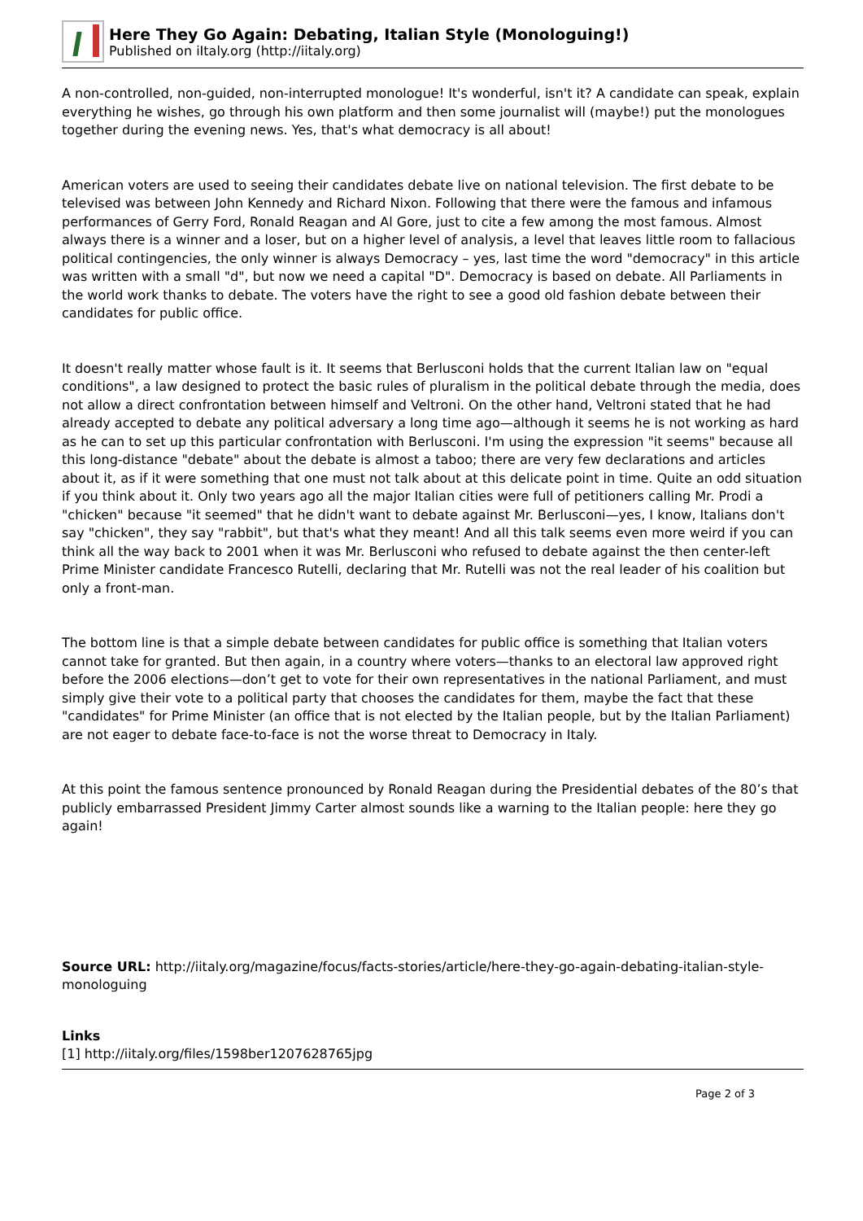Here They Go Again: Debating, Italian Style (Monologuing!)
Published on iItaly.org (http://iitaly.org)
A non-controlled, non-guided, non-interrupted monologue! It's wonderful, isn't it? A candidate can speak, explain everything he wishes, go through his own platform and then some journalist will (maybe!) put the monologues together during the evening news. Yes, that's what democracy is all about!
American voters are used to seeing their candidates debate live on national television. The first debate to be televised was between John Kennedy and Richard Nixon. Following that there were the famous and infamous performances of Gerry Ford, Ronald Reagan and Al Gore, just to cite a few among the most famous. Almost always there is a winner and a loser, but on a higher level of analysis, a level that leaves little room to fallacious political contingencies, the only winner is always Democracy – yes, last time the word "democracy" in this article was written with a small "d", but now we need a capital "D". Democracy is based on debate. All Parliaments in the world work thanks to debate. The voters have the right to see a good old fashion debate between their candidates for public office.
It doesn't really matter whose fault is it. It seems that Berlusconi holds that the current Italian law on "equal conditions", a law designed to protect the basic rules of pluralism in the political debate through the media, does not allow a direct confrontation between himself and Veltroni. On the other hand, Veltroni stated that he had already accepted to debate any political adversary a long time ago—although it seems he is not working as hard as he can to set up this particular confrontation with Berlusconi. I'm using the expression "it seems" because all this long-distance "debate" about the debate is almost a taboo; there are very few declarations and articles about it, as if it were something that one must not talk about at this delicate point in time. Quite an odd situation if you think about it. Only two years ago all the major Italian cities were full of petitioners calling Mr. Prodi a "chicken" because "it seemed" that he didn't want to debate against Mr. Berlusconi—yes, I know, Italians don't say "chicken", they say "rabbit", but that's what they meant! And all this talk seems even more weird if you can think all the way back to 2001 when it was Mr. Berlusconi who refused to debate against the then center-left Prime Minister candidate Francesco Rutelli, declaring that Mr. Rutelli was not the real leader of his coalition but only a front-man.
The bottom line is that a simple debate between candidates for public office is something that Italian voters cannot take for granted. But then again, in a country where voters—thanks to an electoral law approved right before the 2006 elections—don’t get to vote for their own representatives in the national Parliament, and must simply give their vote to a political party that chooses the candidates for them, maybe the fact that these "candidates" for Prime Minister (an office that is not elected by the Italian people, but by the Italian Parliament) are not eager to debate face-to-face is not the worse threat to Democracy in Italy.
At this point the famous sentence pronounced by Ronald Reagan during the Presidential debates of the 80’s that publicly embarrassed President Jimmy Carter almost sounds like a warning to the Italian people: here they go again!
Source URL: http://iitaly.org/magazine/focus/facts-stories/article/here-they-go-again-debating-italian-style-monologuing
Links
[1] http://iitaly.org/files/1598ber1207628765jpg
Page 2 of 3